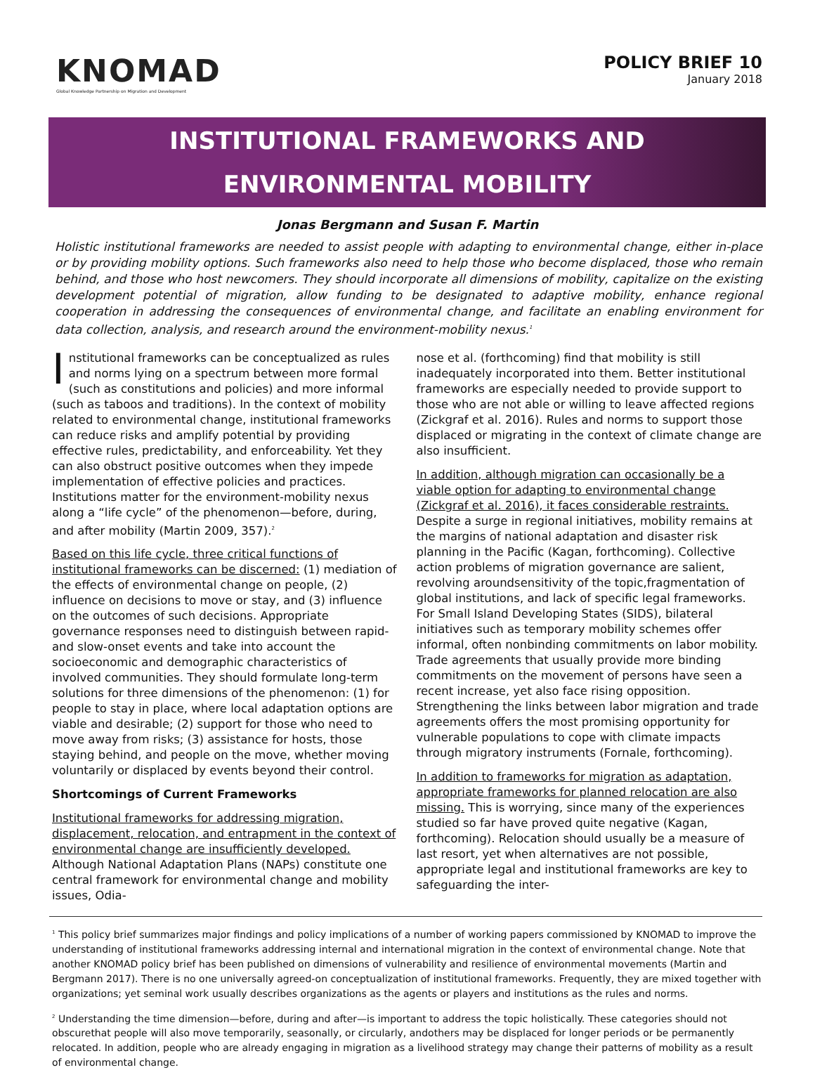KNOMAD
Global Knowledge Partnership on Migration and Development
POLICY BRIEF 10
January 2018
INSTITUTIONAL FRAMEWORKS AND
ENVIRONMENTAL MOBILITY
Jonas Bergmann and Susan F. Martin
Holistic institutional frameworks are needed to assist people with adapting to environmental change, either in-place or by providing mobility options. Such frameworks also need to help those who become displaced, those who remain behind, and those who host newcomers. They should incorporate all dimensions of mobility, capitalize on the existing development potential of migration, allow funding to be designated to adaptive mobility, enhance regional cooperation in addressing the consequences of environmental change, and facilitate an enabling environment for data collection, analysis, and research around the environment-mobility nexus.<sup>1</sup>
Institutional frameworks can be conceptualized as rules and norms lying on a spectrum between more formal (such as constitutions and policies) and more informal (such as taboos and traditions). In the context of mobility related to environmental change, institutional frameworks can reduce risks and amplify potential by providing effective rules, predictability, and enforceability. Yet they can also obstruct positive outcomes when they impede implementation of effective policies and practices. Institutions matter for the environment-mobility nexus along a “life cycle” of the phenomenon—before, during, and after mobility (Martin 2009, 357).<sup>2</sup>
Based on this life cycle, three critical functions of institutional frameworks can be discerned: (1) mediation of the effects of environmental change on people, (2) influence on decisions to move or stay, and (3) influence on the outcomes of such decisions. Appropriate governance responses need to distinguish between rapid- and slow-onset events and take into account the socioeconomic and demographic characteristics of involved communities. They should formulate long-term solutions for three dimensions of the phenomenon: (1) for people to stay in place, where local adaptation options are viable and desirable; (2) support for those who need to move away from risks; (3) assistance for hosts, those staying behind, and people on the move, whether moving voluntarily or displaced by events beyond their control.
Shortcomings of Current Frameworks
Institutional frameworks for addressing migration, displacement, relocation, and entrapment in the context of environmental change are insufficiently developed. Although National Adaptation Plans (NAPs) constitute one central framework for environmental change and mobility issues, Odia-
nose et al. (forthcoming) find that mobility is still inadequately incorporated into them. Better institutional frameworks are especially needed to provide support to those who are not able or willing to leave affected regions (Zickgraf et al. 2016). Rules and norms to support those displaced or migrating in the context of climate change are also insufficient.
In addition, although migration can occasionally be a viable option for adapting to environmental change (Zickgraf et al. 2016), it faces considerable restraints. Despite a surge in regional initiatives, mobility remains at the margins of national adaptation and disaster risk planning in the Pacific (Kagan, forthcoming). Collective action problems of migration governance are salient, revolving aroundsensitivity of the topic,fragmentation of global institutions, and lack of specific legal frameworks. For Small Island Developing States (SIDS), bilateral initiatives such as temporary mobility schemes offer informal, often nonbinding commitments on labor mobility. Trade agreements that usually provide more binding commitments on the movement of persons have seen a recent increase, yet also face rising opposition. Strengthening the links between labor migration and trade agreements offers the most promising opportunity for vulnerable populations to cope with climate impacts through migratory instruments (Fornale, forthcoming).
In addition to frameworks for migration as adaptation, appropriate frameworks for planned relocation are also missing. This is worrying, since many of the experiences studied so far have proved quite negative (Kagan, forthcoming). Relocation should usually be a measure of last resort, yet when alternatives are not possible, appropriate legal and institutional frameworks are key to safeguarding the inter-
<sup>1</sup> This policy brief summarizes major findings and policy implications of a number of working papers commissioned by KNOMAD to improve the understanding of institutional frameworks addressing internal and international migration in the context of environmental change. Note that another KNOMAD policy brief has been published on dimensions of vulnerability and resilience of environmental movements (Martin and Bergmann 2017). There is no one universally agreed-on conceptualization of institutional frameworks. Frequently, they are mixed together with organizations; yet seminal work usually describes organizations as the agents or players and institutions as the rules and norms.
<sup>2</sup> Understanding the time dimension—before, during and after—is important to address the topic holistically. These categories should not obscurethat people will also move temporarily, seasonally, or circularly, andothers may be displaced for longer periods or be permanently relocated. In addition, people who are already engaging in migration as a livelihood strategy may change their patterns of mobility as a result of environmental change.